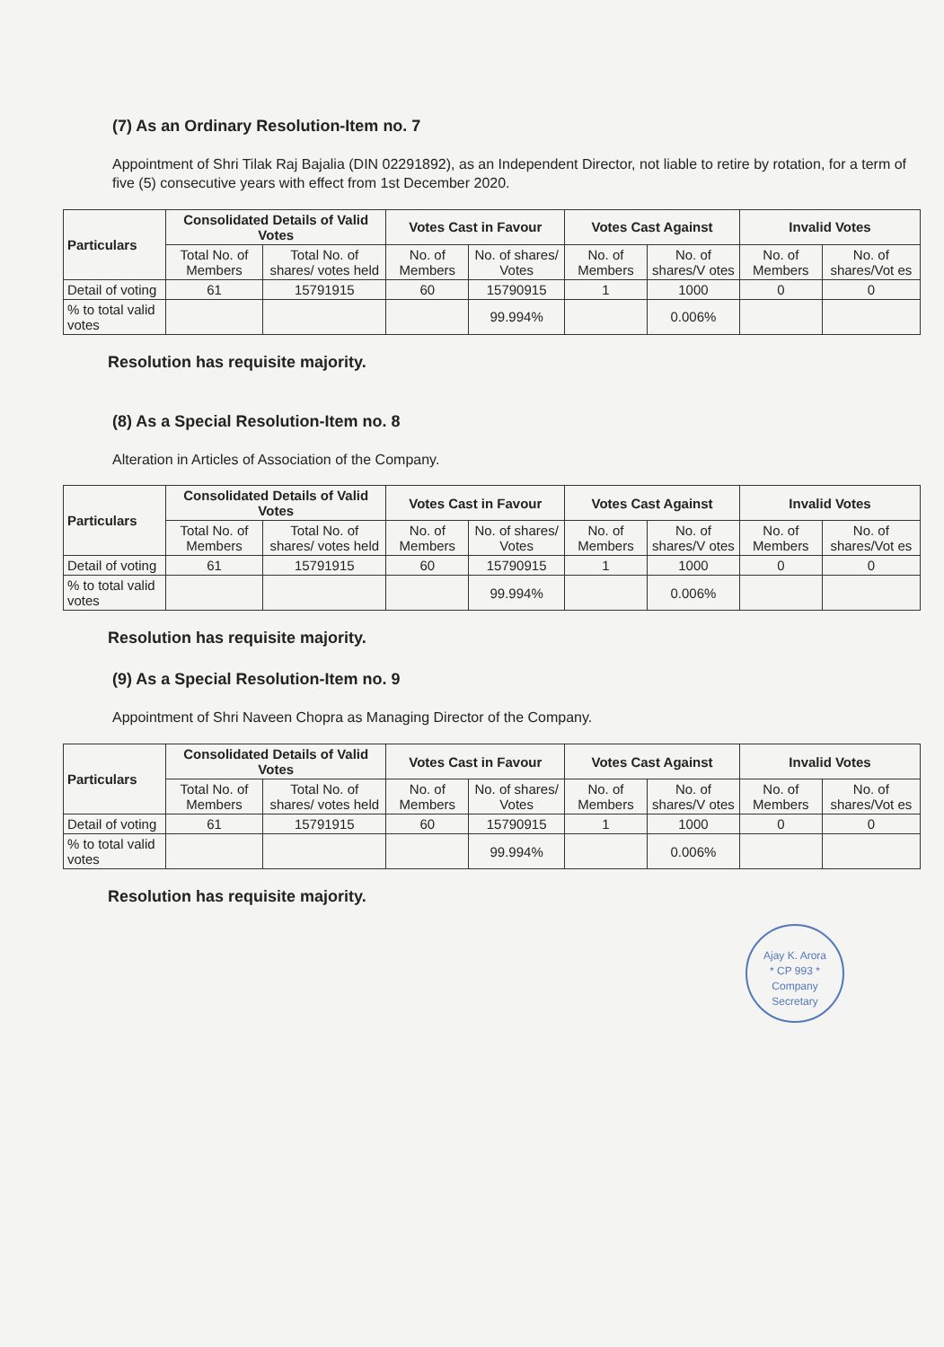(7) As an Ordinary Resolution-Item no. 7
Appointment of Shri Tilak Raj Bajalia (DIN 02291892), as an Independent Director, not liable to retire by rotation, for a term of five (5) consecutive years with effect from 1st December 2020.
| Particulars | Consolidated Details of Valid Votes | | Votes Cast in Favour | | Votes Cast Against | | Invalid Votes | |
| --- | --- | --- | --- | --- | --- | --- | --- | --- |
| | Total No. of Members | Total No. of shares/ votes held | No. of Members | No. of shares/ Votes | No. of Members | No. of shares/V otes | No. of Members | No. of shares/Vot es |
| Detail of voting | 61 | 15791915 | 60 | 15790915 | 1 | 1000 | 0 | 0 |
| % to total valid votes | | | | 99.994% | | 0.006% | | |
Resolution has requisite majority.
(8) As a Special Resolution-Item no. 8
Alteration in Articles of Association of the Company.
| Particulars | Consolidated Details of Valid Votes | | Votes Cast in Favour | | Votes Cast Against | | Invalid Votes | |
| --- | --- | --- | --- | --- | --- | --- | --- | --- |
| | Total No. of Members | Total No. of shares/ votes held | No. of Members | No. of shares/ Votes | No. of Members | No. of shares/V otes | No. of Members | No. of shares/Vot es |
| Detail of voting | 61 | 15791915 | 60 | 15790915 | 1 | 1000 | 0 | 0 |
| % to total valid votes | | | | 99.994% | | 0.006% | | |
Resolution has requisite majority.
(9) As a Special Resolution-Item no. 9
Appointment of Shri Naveen Chopra as Managing Director of the Company.
| Particulars | Consolidated Details of Valid Votes | | Votes Cast in Favour | | Votes Cast Against | | Invalid Votes | |
| --- | --- | --- | --- | --- | --- | --- | --- | --- |
| | Total No. of Members | Total No. of shares/ votes held | No. of Members | No. of shares/ Votes | No. of Members | No. of shares/V otes | No. of Members | No. of shares/Vot es |
| Detail of voting | 61 | 15791915 | 60 | 15790915 | 1 | 1000 | 0 | 0 |
| % to total valid votes | | | | 99.994% | | 0.006% | | |
Resolution has requisite majority.
Ajay K. Arora
* CP 993 *
Company Secretary